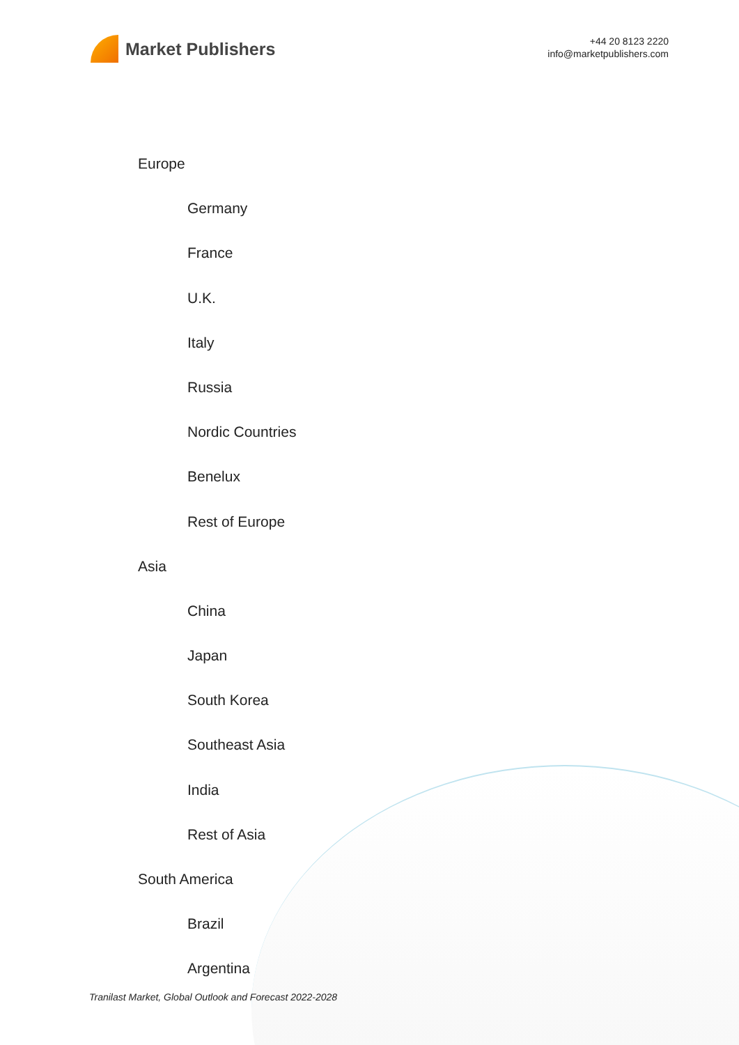Market Publishers
+44 20 8123 2220
info@marketpublishers.com
Europe
Germany
France
U.K.
Italy
Russia
Nordic Countries
Benelux
Rest of Europe
Asia
China
Japan
South Korea
Southeast Asia
India
Rest of Asia
South America
Brazil
Argentina
Tranilast Market, Global Outlook and Forecast 2022-2028